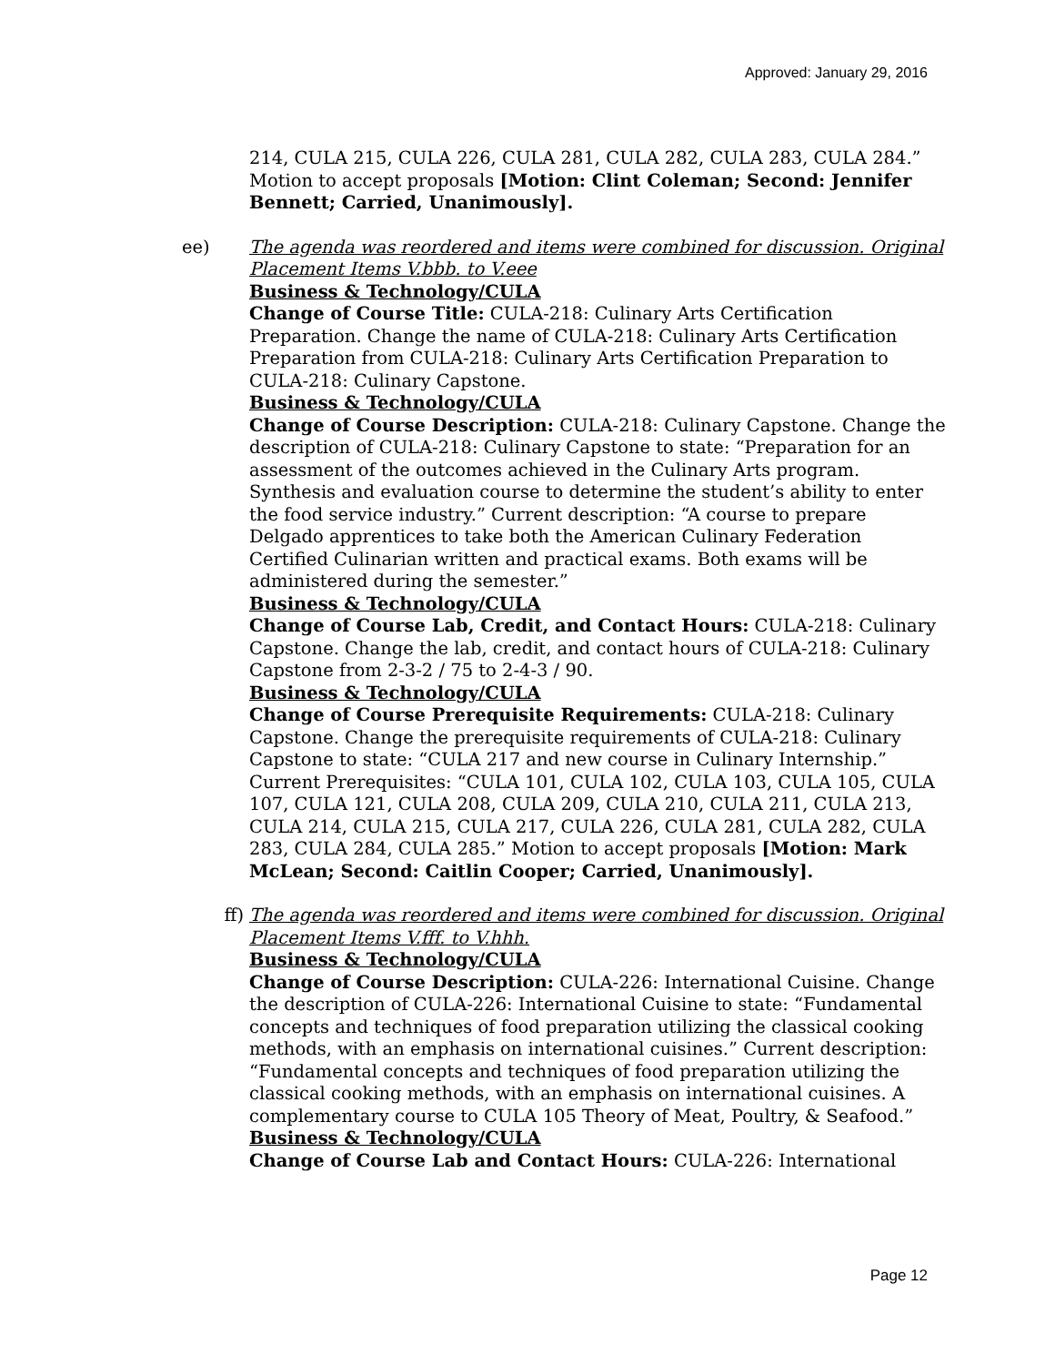Approved: January 29, 2016
214, CULA 215, CULA 226, CULA 281, CULA 282, CULA 283, CULA 284.” Motion to accept proposals [Motion: Clint Coleman; Second: Jennifer Bennett; Carried, Unanimously].
ee) The agenda was reordered and items were combined for discussion. Original Placement Items V.bbb. to V.eee
Business & Technology/CULA
Change of Course Title: CULA-218: Culinary Arts Certification Preparation. Change the name of CULA-218: Culinary Arts Certification Preparation from CULA-218: Culinary Arts Certification Preparation to CULA-218: Culinary Capstone.
Business & Technology/CULA
Change of Course Description: CULA-218: Culinary Capstone. Change the description of CULA-218: Culinary Capstone to state: “Preparation for an assessment of the outcomes achieved in the Culinary Arts program. Synthesis and evaluation course to determine the student’s ability to enter the food service industry.” Current description: “A course to prepare Delgado apprentices to take both the American Culinary Federation Certified Culinarian written and practical exams. Both exams will be administered during the semester.”
Business & Technology/CULA
Change of Course Lab, Credit, and Contact Hours: CULA-218: Culinary Capstone. Change the lab, credit, and contact hours of CULA-218: Culinary Capstone from 2-3-2 / 75 to 2-4-3 / 90.
Business & Technology/CULA
Change of Course Prerequisite Requirements: CULA-218: Culinary Capstone. Change the prerequisite requirements of CULA-218: Culinary Capstone to state: “CULA 217 and new course in Culinary Internship.” Current Prerequisites: “CULA 101, CULA 102, CULA 103, CULA 105, CULA 107, CULA 121, CULA 208, CULA 209, CULA 210, CULA 211, CULA 213, CULA 214, CULA 215, CULA 217, CULA 226, CULA 281, CULA 282, CULA 283, CULA 284, CULA 285.” Motion to accept proposals [Motion: Mark McLean; Second: Caitlin Cooper; Carried, Unanimously].
ff) The agenda was reordered and items were combined for discussion. Original Placement Items V.fff. to V.hhh.
Business & Technology/CULA
Change of Course Description: CULA-226: International Cuisine. Change the description of CULA-226: International Cuisine to state: “Fundamental concepts and techniques of food preparation utilizing the classical cooking methods, with an emphasis on international cuisines.” Current description: “Fundamental concepts and techniques of food preparation utilizing the classical cooking methods, with an emphasis on international cuisines. A complementary course to CULA 105 Theory of Meat, Poultry, & Seafood.”
Business & Technology/CULA
Change of Course Lab and Contact Hours: CULA-226: International
Page 12